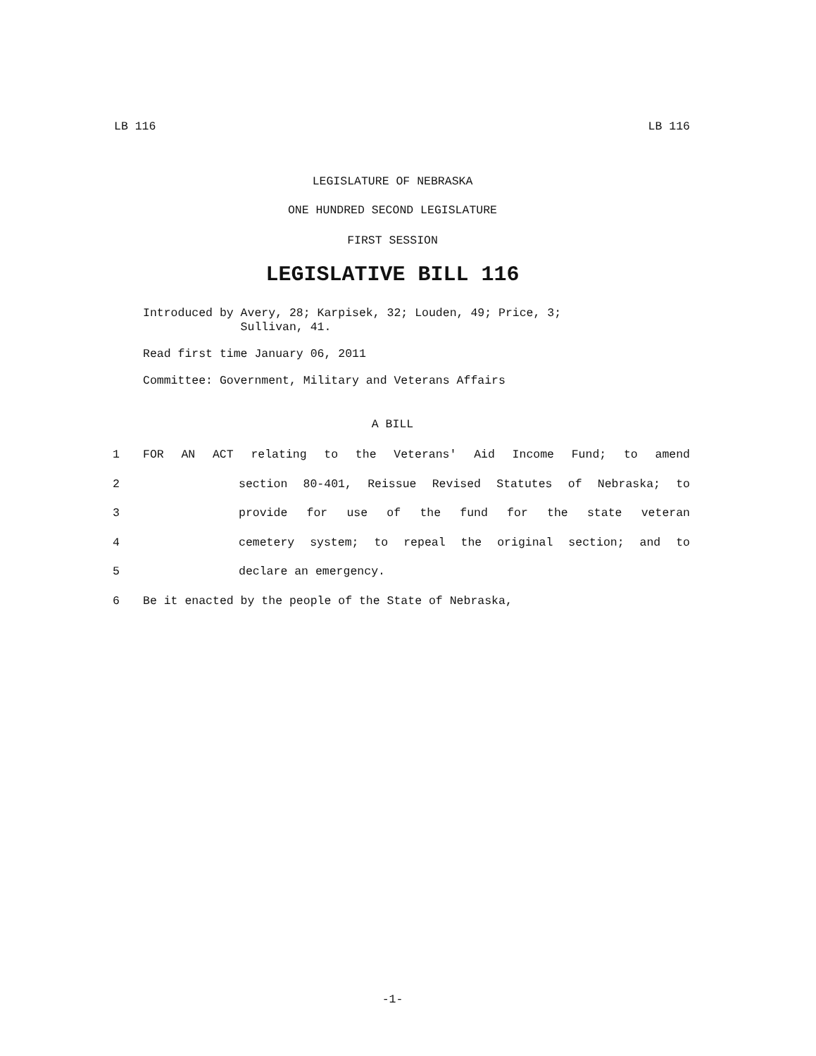LB 116 LB 116
LEGISLATURE OF NEBRASKA
ONE HUNDRED SECOND LEGISLATURE
FIRST SESSION
LEGISLATIVE BILL 116
Introduced by Avery, 28; Karpisek, 32; Louden, 49; Price, 3;
Sullivan, 41.
Read first time January 06, 2011
Committee: Government, Military and Veterans Affairs
A BILL
1 FOR AN ACT relating to the Veterans' Aid Income Fund; to amend
2 section 80-401, Reissue Revised Statutes of Nebraska; to
3 provide for use of the fund for the state veteran
4 cemetery system; to repeal the original section; and to
5 declare an emergency.
6 Be it enacted by the people of the State of Nebraska,
-1-